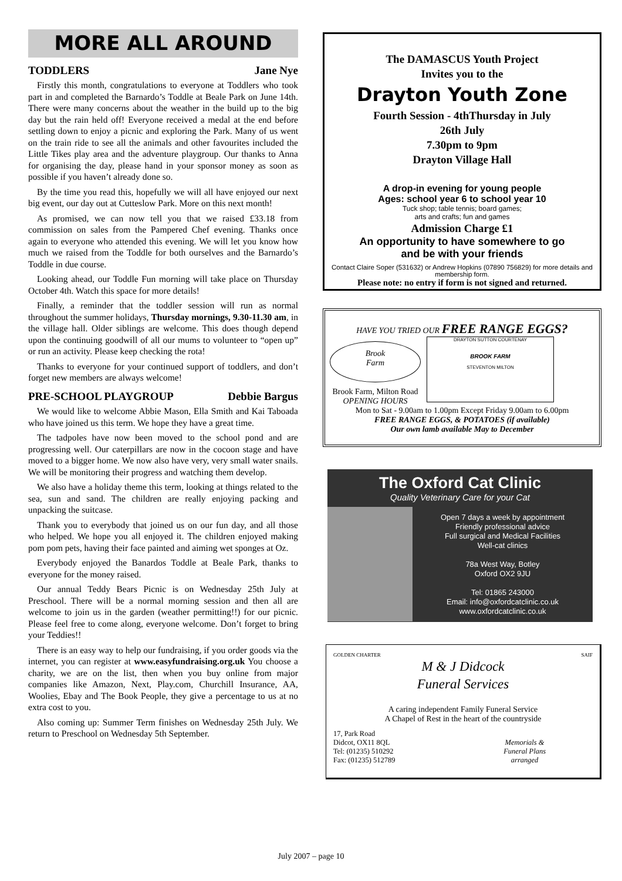MORE ALL AROUND
TODDLERS Jane Nye
Firstly this month, congratulations to everyone at Toddlers who took part in and completed the Barnardo’s Toddle at Beale Park on June 14th. There were many concerns about the weather in the build up to the big day but the rain held off! Everyone received a medal at the end before settling down to enjoy a picnic and exploring the Park. Many of us went on the train ride to see all the animals and other favourites included the Little Tikes play area and the adventure playgroup. Our thanks to Anna for organising the day, please hand in your sponsor money as soon as possible if you haven’t already done so.
By the time you read this, hopefully we will all have enjoyed our next big event, our day out at Cutteslow Park. More on this next month!
As promised, we can now tell you that we raised £33.18 from commission on sales from the Pampered Chef evening. Thanks once again to everyone who attended this evening. We will let you know how much we raised from the Toddle for both ourselves and the Barnardo’s Toddle in due course.
Looking ahead, our Toddle Fun morning will take place on Thursday October 4th. Watch this space for more details!
Finally, a reminder that the toddler session will run as normal throughout the summer holidays, Thursday mornings, 9.30-11.30 am, in the village hall. Older siblings are welcome. This does though depend upon the continuing goodwill of all our mums to volunteer to “open up” or run an activity. Please keep checking the rota!
Thanks to everyone for your continued support of toddlers, and don’t forget new members are always welcome!
PRE-SCHOOL PLAYGROUP Debbie Bargus
We would like to welcome Abbie Mason, Ella Smith and Kai Taboada who have joined us this term. We hope they have a great time.
The tadpoles have now been moved to the school pond and are progressing well. Our caterpillars are now in the cocoon stage and have moved to a bigger home. We now also have very, very small water snails. We will be monitoring their progress and watching them develop.
We also have a holiday theme this term, looking at things related to the sea, sun and sand. The children are really enjoying packing and unpacking the suitcase.
Thank you to everybody that joined us on our fun day, and all those who helped. We hope you all enjoyed it. The children enjoyed making pom pom pets, having their face painted and aiming wet sponges at Oz.
Everybody enjoyed the Banardos Toddle at Beale Park, thanks to everyone for the money raised.
Our annual Teddy Bears Picnic is on Wednesday 25th July at Preschool. There will be a normal morning session and then all are welcome to join us in the garden (weather permitting!!) for our picnic. Please feel free to come along, everyone welcome. Don’t forget to bring your Teddies!!
There is an easy way to help our fundraising, if you order goods via the internet, you can register at www.easyfundraising.org.uk You choose a charity, we are on the list, then when you buy online from major companies like Amazon, Next, Play.com, Churchill Insurance, AA, Woolies, Ebay and The Book People, they give a percentage to us at no extra cost to you.
Also coming up: Summer Term finishes on Wednesday 25th July. We return to Preschool on Wednesday 5th September.
The DAMASCUS Youth Project
Invites you to the
Drayton Youth Zone
Fourth Session - 4thThursday in July
26th July
7.30pm to 9pm
Drayton Village Hall
A drop-in evening for young people
Ages: school year 6 to school year 10
Tuck shop; table tennis; board games;
arts and crafts; fun and games
Admission Charge £1
An opportunity to have somewhere to go
and be with your friends
Contact Claire Soper (531632) or Andrew Hopkins (07890 756829) for more details and membership form.
Please note: no entry if form is not signed and returned.
HAVE YOU TRIED OUR FREE RANGE EGGS?
Brook
Farm
Brook Farm, Milton Road
OPENING HOURS
DRAYTON SUTTON COURTENAY
BROOK FARM
STEVENTON MILTON
Mon to Sat - 9.00am to 1.00pm Except Friday 9.00am to 6.00pm
FREE RANGE EGGS, & POTATOES (if available)
Our own lamb available May to December
The Oxford Cat Clinic
Quality Veterinary Care for your Cat
Open 7 days a week by appointment
Friendly professional advice
Full surgical and Medical Facilities
Well-cat clinics
78a West Way, Botley
Oxford OX2 9JU
Tel: 01865 243000
Email: info@oxfordcatclinic.co.uk
www.oxfordcatclinic.co.uk
GOLDEN CHARTER SAIF
M & J Didcock
Funeral Services
A caring independent Family Funeral Service
A Chapel of Rest in the heart of the countryside
17, Park Road
Didcot, OX11 8QL
Tel: (01235) 510292
Fax: (01235) 512789
Memorials &
Funeral Plans
arranged
July 2007 – page 10